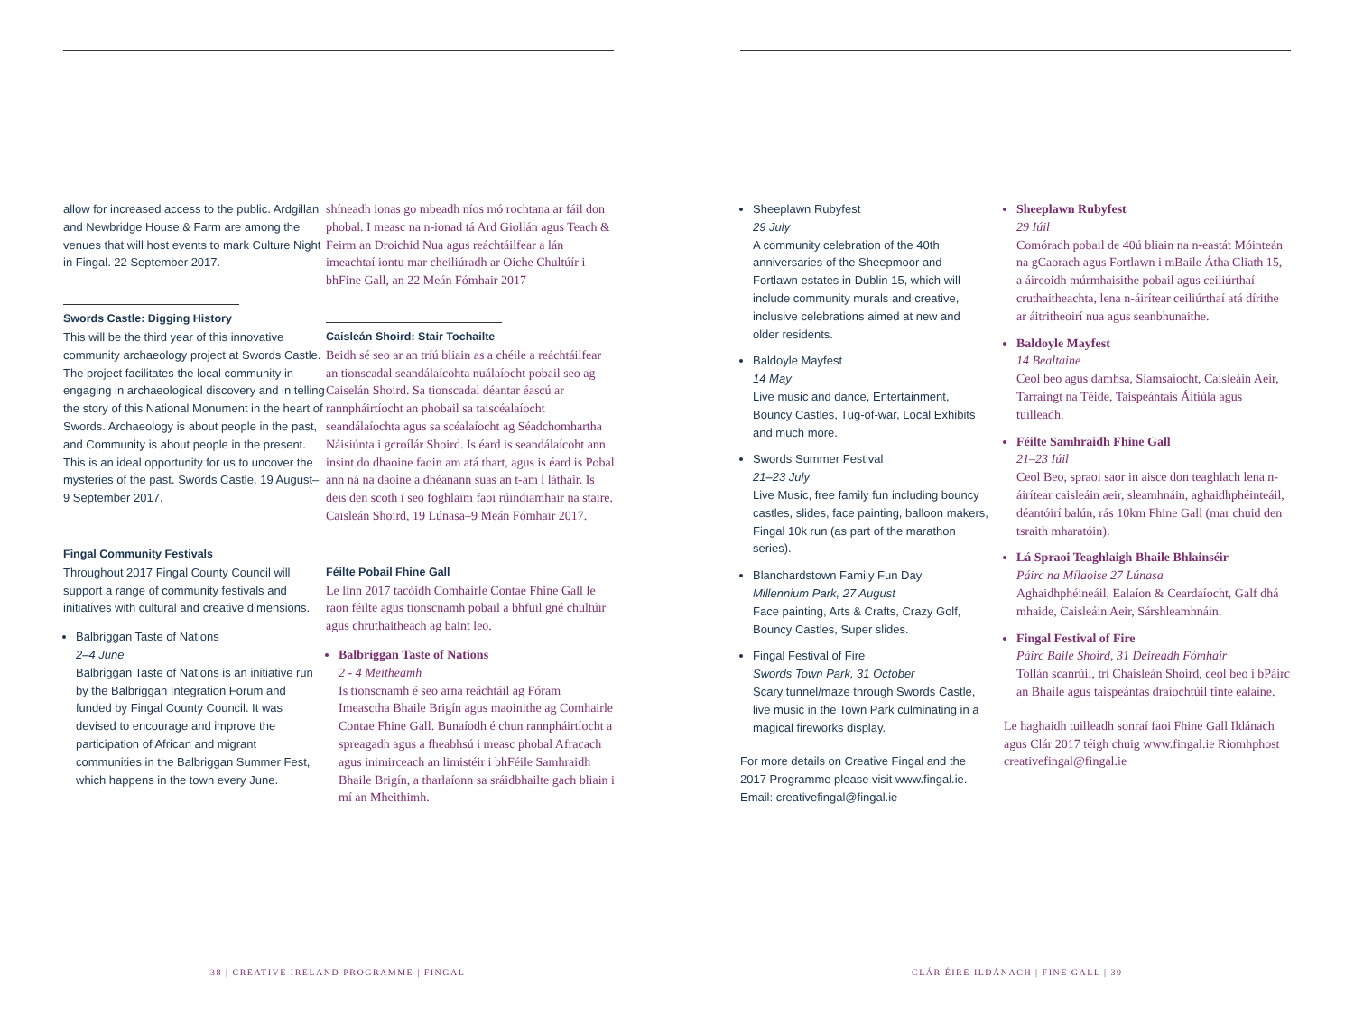allow for increased access to the public. Ardgillan and Newbridge House & Farm are among the venues that will host events to mark Culture Night in Fingal. 22 September 2017.
Swords Castle: Digging History
This will be the third year of this innovative community archaeology project at Swords Castle. The project facilitates the local community in engaging in archaeological discovery and in telling the story of this National Monument in the heart of Swords. Archaeology is about people in the past, and Community is about people in the present. This is an ideal opportunity for us to uncover the mysteries of the past. Swords Castle, 19 August–9 September 2017.
Fingal Community Festivals
Throughout 2017 Fingal County Council will support a range of community festivals and initiatives with cultural and creative dimensions.
Balbriggan Taste of Nations
2–4 June
Balbriggan Taste of Nations is an initiative run by the Balbriggan Integration Forum and funded by Fingal County Council. It was devised to encourage and improve the participation of African and migrant communities in the Balbriggan Summer Fest, which happens in the town every June.
shíneadh ionas go mbeadh níos mó rochtana ar fáil don phobal. I measc na n-ionad tá Ard Giollán agus Teach & Feirm an Droichid Nua agus reáchtáilfear a lán imeachtaí iontu mar cheiliúradh ar Oiche Chultúír i bhFine Gall, an 22 Meán Fómhair 2017
Caisleán Shoird: Stair Tochailte
Beidh sé seo ar an tríú bliain as a chéile a reáchtáilfear an tionscadal seandálaícohta nuálaíocht pobail seo ag Caiselán Shoird. Sa tionscadal déantar éascú ar rannpháirtíocht an phobail sa taiscéalaíocht seandálaíochta agus sa scéalaíocht ag Séadchomhartha Náisiúnta i gcroílár Shoird. Is éard is seandálaícoht ann insint do dhaoine faoin am atá thart, agus is éard is Pobal ann ná na daoine a dhéanann suas an t-am i láthair. Is deis den scoth í seo foghlaim faoi rúindiamhair na staire. Caisleán Shoird, 19 Lúnasa–9 Meán Fómhair 2017.
Féilte Pobail Fhine Gall
Le linn 2017 tacóidh Comhairle Contae Fhine Gall le raon féilte agus tionscnamh pobail a bhfuil gné chultúir agus chruthaitheach ag baint leo.
Balbriggan Taste of Nations
2 - 4 Meitheamh
Is tionscnamh é seo arna reáchtáil ag Fóram Imeasctha Bhaile Brigín agus maoinithe ag Comhairle Contae Fhine Gall. Bunaíodh é chun rannpháirtíocht a spreagadh agus a fheabhsú i measc phobal Afracach agus inimirceach an limistéir i bhFéile Samhraidh Bhaile Brigín, a tharlaíonn sa sráidbhailte gach bliain i mí an Mheithimh.
Sheeplawn Rubyfest
29 July
A community celebration of the 40th anniversaries of the Sheepmoor and Fortlawn estates in Dublin 15, which will include community murals and creative, inclusive celebrations aimed at new and older residents.
Baldoyle Mayfest
14 May
Live music and dance, Entertainment, Bouncy Castles, Tug-of-war, Local Exhibits and much more.
Swords Summer Festival
21–23 July
Live Music, free family fun including bouncy castles, slides, face painting, balloon makers, Fingal 10k run (as part of the marathon series).
Blanchardstown Family Fun Day
Millennium Park, 27 August
Face painting, Arts & Crafts, Crazy Golf, Bouncy Castles, Super slides.
Fingal Festival of Fire
Swords Town Park, 31 October
Scary tunnel/maze through Swords Castle, live music in the Town Park culminating in a magical fireworks display.
For more details on Creative Fingal and the 2017 Programme please visit www.fingal.ie. Email: creativefingal@fingal.ie
Sheeplawn Rubyfest
29 Iúil
Comóradh pobail de 40ú bliain na n-eastát Móinteán na gCaorach agus Fortlawn i mBaile Átha Cliath 15, a áireoidh múrmhaisithe pobail agus ceiliúrthaí cruthaitheachta, lena n-áirítear ceiliúrthaí atá dírithe ar áitritheoirí nua agus seanbhunaithe.
Baldoyle Mayfest
14 Bealtaine
Ceol beo agus damhsa, Siamsaíocht, Caisleáin Aeir, Tarraingt na Téide, Taispeántais Áitiúla agus tuilleadh.
Féilte Samhraidh Fhine Gall
21–23 Iúil
Ceol Beo, spraoi saor in aisce don teaghlach lena n-áirítear caisleáin aeir, sleamhnáin, aghaidhphéinteáil, déantóirí balún, rás 10km Fhine Gall (mar chuid den tsraith mharatóin).
Lá Spraoi Teaghlaigh Bhaile Bhlainséir
Páirc na Mílaoise 27 Lúnasa
Aghaidhphéineáil, Ealaíon & Ceardaíocht, Galf dhá mhaide, Caisleáin Aeir, Sárshleamhnáin.
Fingal Festival of Fire
Páirc Baile Shoird, 31 Deireadh Fómhair
Tollán scanrúil, trí Chaisleán Shoird, ceol beo i bPáirc an Bhaile agus taispeántas draíochtúil tinte ealaíne.
Le haghaidh tuilleadh sonraí faoi Fhine Gall Ildánach agus Clár 2017 téigh chuig www.fingal.ie Ríomhphost creativefingal@fingal.ie
38 | CREATIVE IRELAND PROGRAMME | FINGAL
CLÁR ÉIRE ILDÁNACH | FINE GALL | 39